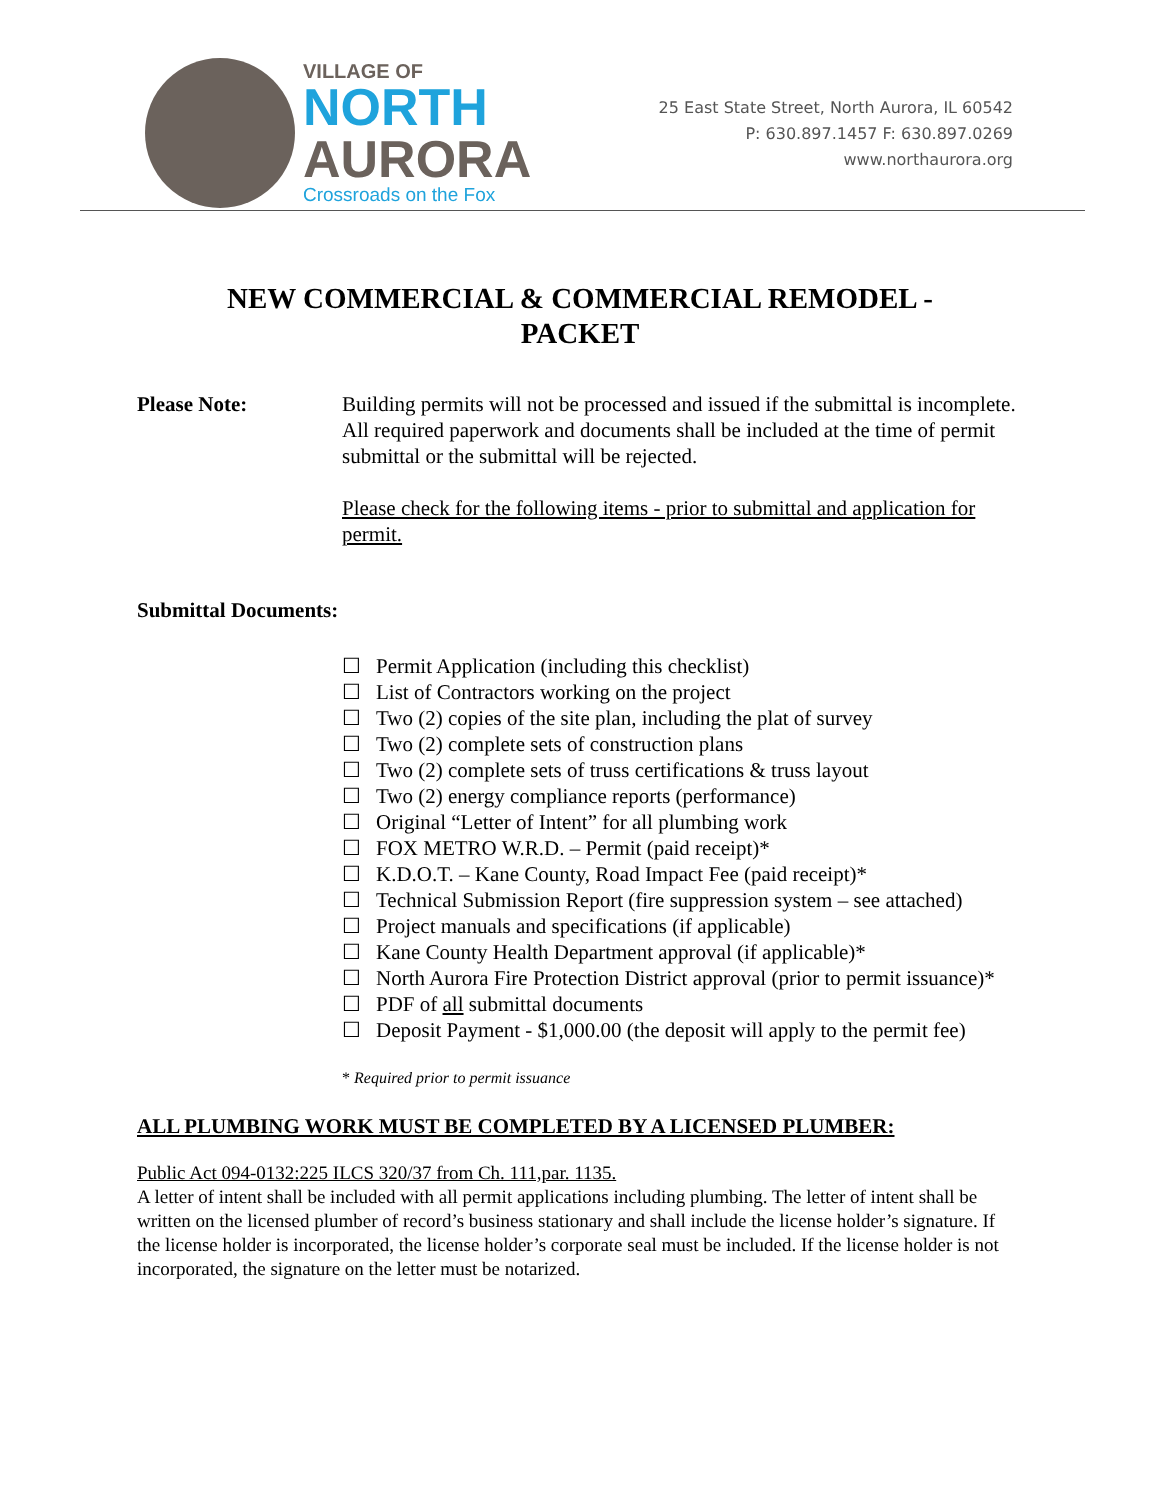VILLAGE OF
NORTH
AURORA
Crossroads on the Fox
25 East State Street, North Aurora, IL 60542
P: 630.897.1457 F: 630.897.0269
www.northaurora.org
NEW COMMERCIAL & COMMERCIAL REMODEL -
PACKET
Please Note: Building permits will not be processed and issued if the submittal is incomplete. All required paperwork and documents shall be included at the time of permit submittal or the submittal will be rejected.
Please check for the following items - prior to submittal and application for permit.
Submittal Documents:
☐ Permit Application (including this checklist)
☐ List of Contractors working on the project
☐ Two (2) copies of the site plan, including the plat of survey
☐ Two (2) complete sets of construction plans
☐ Two (2) complete sets of truss certifications & truss layout
☐ Two (2) energy compliance reports (performance)
☐ Original “Letter of Intent” for all plumbing work
☐ FOX METRO W.R.D. – Permit (paid receipt)*
☐ K.D.O.T. – Kane County, Road Impact Fee (paid receipt)*
☐ Technical Submission Report (fire suppression system – see attached)
☐ Project manuals and specifications (if applicable)
☐ Kane County Health Department approval (if applicable)*
☐ North Aurora Fire Protection District approval (prior to permit issuance)*
☐ PDF of all submittal documents
☐ Deposit Payment - $1,000.00 (the deposit will apply to the permit fee)
* Required prior to permit issuance
ALL PLUMBING WORK MUST BE COMPLETED BY A LICENSED PLUMBER:
Public Act 094-0132:225 ILCS 320/37 from Ch. 111,par. 1135.
A letter of intent shall be included with all permit applications including plumbing. The letter of intent shall be written on the licensed plumber of record’s business stationary and shall include the license holder’s signature. If the license holder is incorporated, the license holder’s corporate seal must be included. If the license holder is not incorporated, the signature on the letter must be notarized.